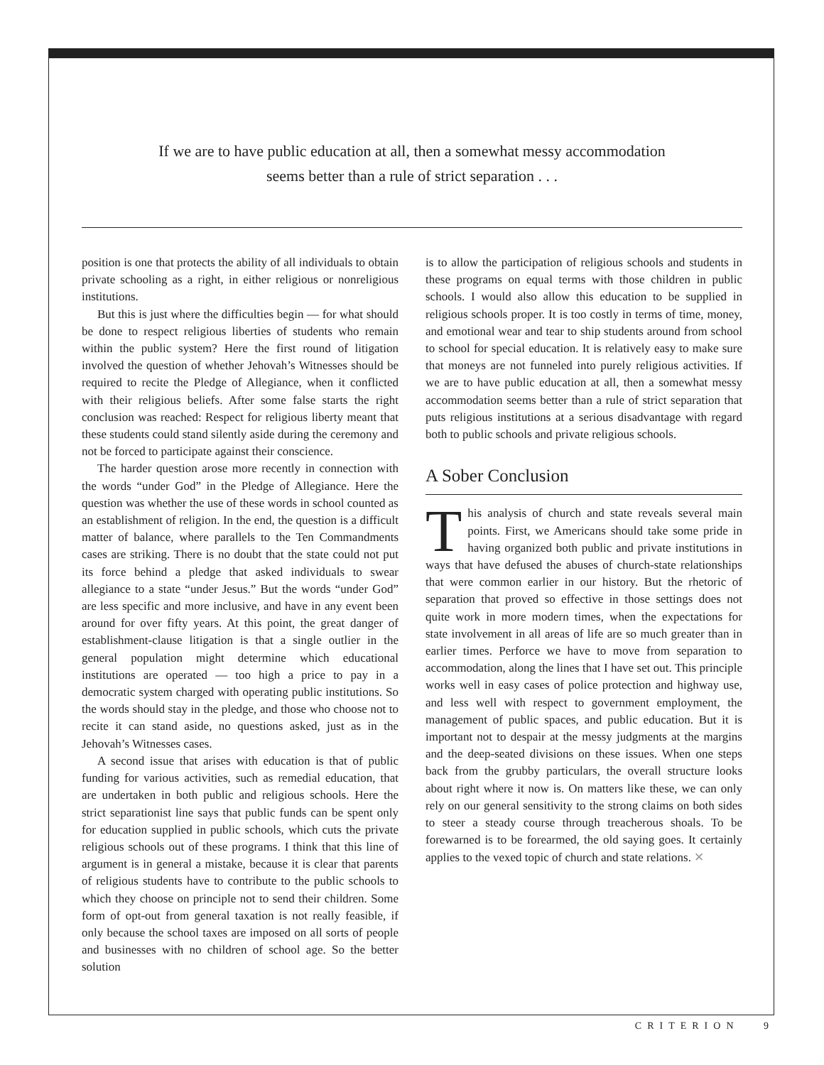If we are to have public education at all, then a somewhat messy accommodation
seems better than a rule of strict separation . . .
position is one that protects the ability of all individuals to obtain private schooling as a right, in either religious or nonreligious institutions.
But this is just where the difficulties begin — for what should be done to respect religious liberties of students who remain within the public system? Here the first round of litigation involved the question of whether Jehovah’s Witnesses should be required to recite the Pledge of Allegiance, when it conflicted with their religious beliefs. After some false starts the right conclusion was reached: Respect for religious liberty meant that these students could stand silently aside during the ceremony and not be forced to participate against their conscience.
The harder question arose more recently in connection with the words “under God” in the Pledge of Allegiance. Here the question was whether the use of these words in school counted as an establishment of religion. In the end, the question is a difficult matter of balance, where parallels to the Ten Commandments cases are striking. There is no doubt that the state could not put its force behind a pledge that asked individuals to swear allegiance to a state “under Jesus.” But the words “under God” are less specific and more inclusive, and have in any event been around for over fifty years. At this point, the great danger of establishment-clause litigation is that a single outlier in the general population might determine which educational institutions are operated — too high a price to pay in a democratic system charged with operating public institutions. So the words should stay in the pledge, and those who choose not to recite it can stand aside, no questions asked, just as in the Jehovah’s Witnesses cases.
A second issue that arises with education is that of public funding for various activities, such as remedial education, that are undertaken in both public and religious schools. Here the strict separationist line says that public funds can be spent only for education supplied in public schools, which cuts the private religious schools out of these programs. I think that this line of argument is in general a mistake, because it is clear that parents of religious students have to contribute to the public schools to which they choose on principle not to send their children. Some form of opt-out from general taxation is not really feasible, if only because the school taxes are imposed on all sorts of people and businesses with no children of school age. So the better solution
is to allow the participation of religious schools and students in these programs on equal terms with those children in public schools. I would also allow this education to be supplied in religious schools proper. It is too costly in terms of time, money, and emotional wear and tear to ship students around from school to school for special education. It is relatively easy to make sure that moneys are not funneled into purely religious activities. If we are to have public education at all, then a somewhat messy accommodation seems better than a rule of strict separation that puts religious institutions at a serious disadvantage with regard both to public schools and private religious schools.
A Sober Conclusion
This analysis of church and state reveals several main points. First, we Americans should take some pride in having organized both public and private institutions in ways that have defused the abuses of church-state relationships that were common earlier in our history. But the rhetoric of separation that proved so effective in those settings does not quite work in more modern times, when the expectations for state involvement in all areas of life are so much greater than in earlier times. Perforce we have to move from separation to accommodation, along the lines that I have set out. This principle works well in easy cases of police protection and highway use, and less well with respect to government employment, the management of public spaces, and public education. But it is important not to despair at the messy judgments at the margins and the deep-seated divisions on these issues. When one steps back from the grubby particulars, the overall structure looks about right where it now is. On matters like these, we can only rely on our general sensitivity to the strong claims on both sides to steer a steady course through treacherous shoals. To be forewarned is to be forearmed, the old saying goes. It certainly applies to the vexed topic of church and state relations. ✕
CRITERION 9